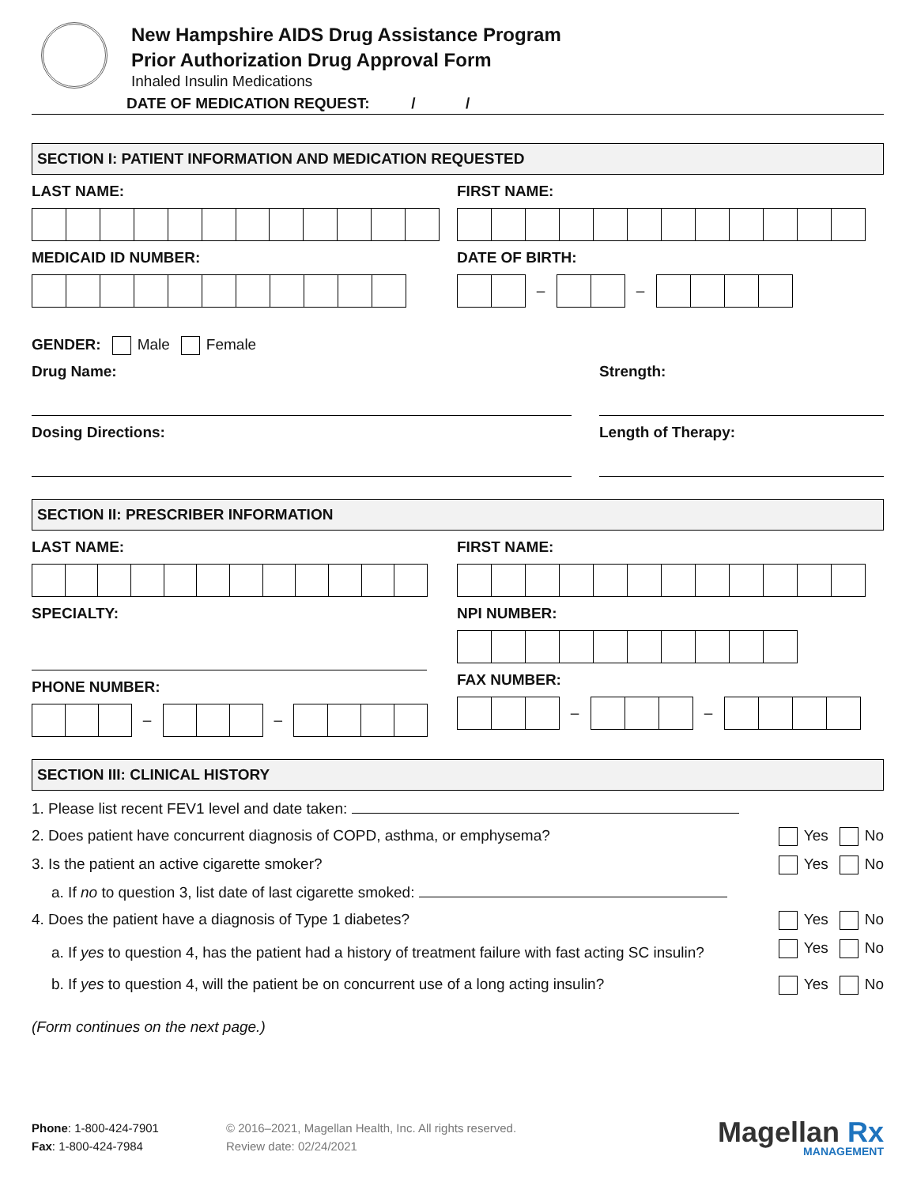New Hampshire AIDS Drug Assistance Program
Prior Authorization Drug Approval Form
Inhaled Insulin Medications
DATE OF MEDICATION REQUEST: / /
SECTION I: PATIENT INFORMATION AND MEDICATION REQUESTED
LAST NAME:
MEDICAID ID NUMBER:
FIRST NAME:
DATE OF BIRTH:
– –
GENDER: Male Female
Drug Name:
Dosing Directions:
Strength:
Length of Therapy:
SECTION II: PRESCRIBER INFORMATION
LAST NAME:
SPECIALTY:
PHONE NUMBER:
– –
FIRST NAME:
NPI NUMBER:
FAX NUMBER:
– –
SECTION III: CLINICAL HISTORY
1. Please list recent FEV1 level and date taken:
2. Does patient have concurrent diagnosis of COPD, asthma, or emphysema? Yes No
3. Is the patient an active cigarette smoker? Yes No
a. If no to question 3, list date of last cigarette smoked:
4. Does the patient have a diagnosis of Type 1 diabetes? Yes No
a. If yes to question 4, has the patient had a history of treatment failure with fast acting SC insulin? Yes No
b. If yes to question 4, will the patient be on concurrent use of a long acting insulin? Yes No
(Form continues on the next page.)
Phone: 1-800-424-7901
Fax: 1-800-424-7984
© 2016–2021, Magellan Health, Inc. All rights reserved.
Review date: 02/24/2021
Magellan Rx
MANAGEMENT